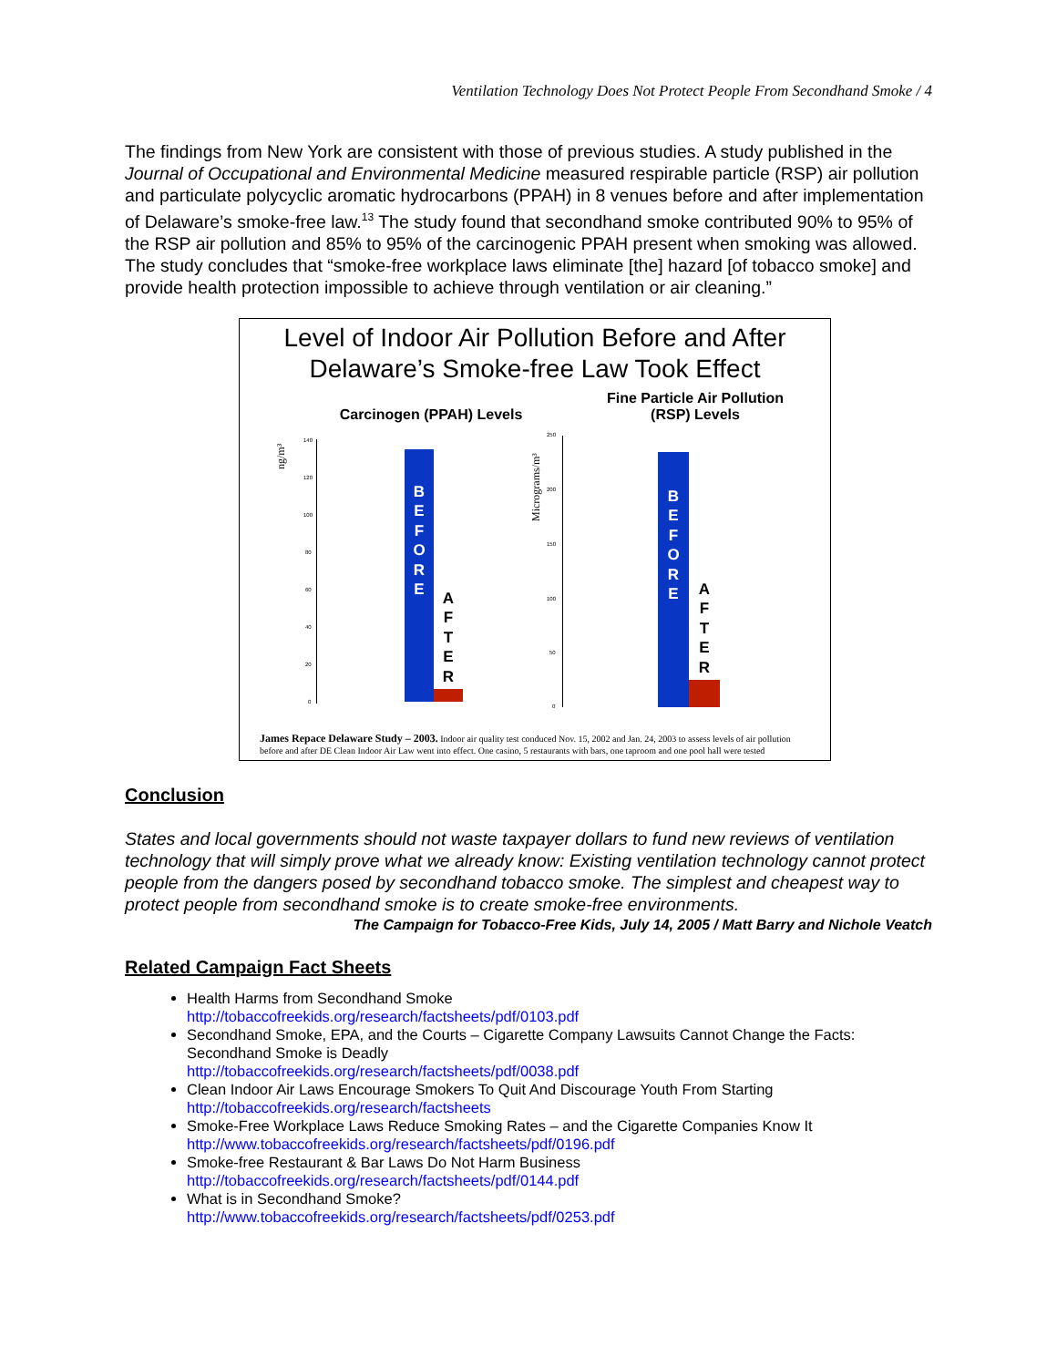Ventilation Technology Does Not Protect People From Secondhand Smoke / 4
The findings from New York are consistent with those of previous studies. A study published in the Journal of Occupational and Environmental Medicine measured respirable particle (RSP) air pollution and particulate polycyclic aromatic hydrocarbons (PPAH) in 8 venues before and after implementation of Delaware’s smoke-free law.<sup>13</sup> The study found that secondhand smoke contributed 90% to 95% of the RSP air pollution and 85% to 95% of the carcinogenic PPAH present when smoking was allowed. The study concludes that “smoke-free workplace laws eliminate [the] hazard [of tobacco smoke] and provide health protection impossible to achieve through ventilation or air cleaning.”
Level of Indoor Air Pollution Before and After
Delaware’s Smoke-free Law Took Effect
Carcinogen (PPAH) Levels
Fine Particle Air Pollution (RSP) Levels
ng/m³
Micrograms/m³
140
120
100
80
60
40
20
0
250
200
150
100
50
0
B
E
F
O
R
E
A
F
T
E
R
B
E
F
O
R
E
A
F
T
E
R
James Repace Delaware Study – 2003. Indoor air quality test conduced Nov. 15, 2002 and Jan. 24, 2003 to assess levels of air pollution before and after DE Clean Indoor Air Law went into effect. One casino, 5 restaurants with bars, one taproom and one pool hall were tested
Conclusion
States and local governments should not waste taxpayer dollars to fund new reviews of ventilation technology that will simply prove what we already know: Existing ventilation technology cannot protect people from the dangers posed by secondhand tobacco smoke. The simplest and cheapest way to protect people from secondhand smoke is to create smoke-free environments.
The Campaign for Tobacco-Free Kids, July 14, 2005 / Matt Barry and Nichole Veatch
Related Campaign Fact Sheets
Health Harms from Secondhand Smoke
http://tobaccofreekids.org/research/factsheets/pdf/0103.pdf
Secondhand Smoke, EPA, and the Courts – Cigarette Company Lawsuits Cannot Change the Facts: Secondhand Smoke is Deadly
http://tobaccofreekids.org/research/factsheets/pdf/0038.pdf
Clean Indoor Air Laws Encourage Smokers To Quit And Discourage Youth From Starting
http://tobaccofreekids.org/research/factsheets
Smoke-Free Workplace Laws Reduce Smoking Rates – and the Cigarette Companies Know It
http://www.tobaccofreekids.org/research/factsheets/pdf/0196.pdf
Smoke-free Restaurant & Bar Laws Do Not Harm Business
http://tobaccofreekids.org/research/factsheets/pdf/0144.pdf
What is in Secondhand Smoke?
http://www.tobaccofreekids.org/research/factsheets/pdf/0253.pdf